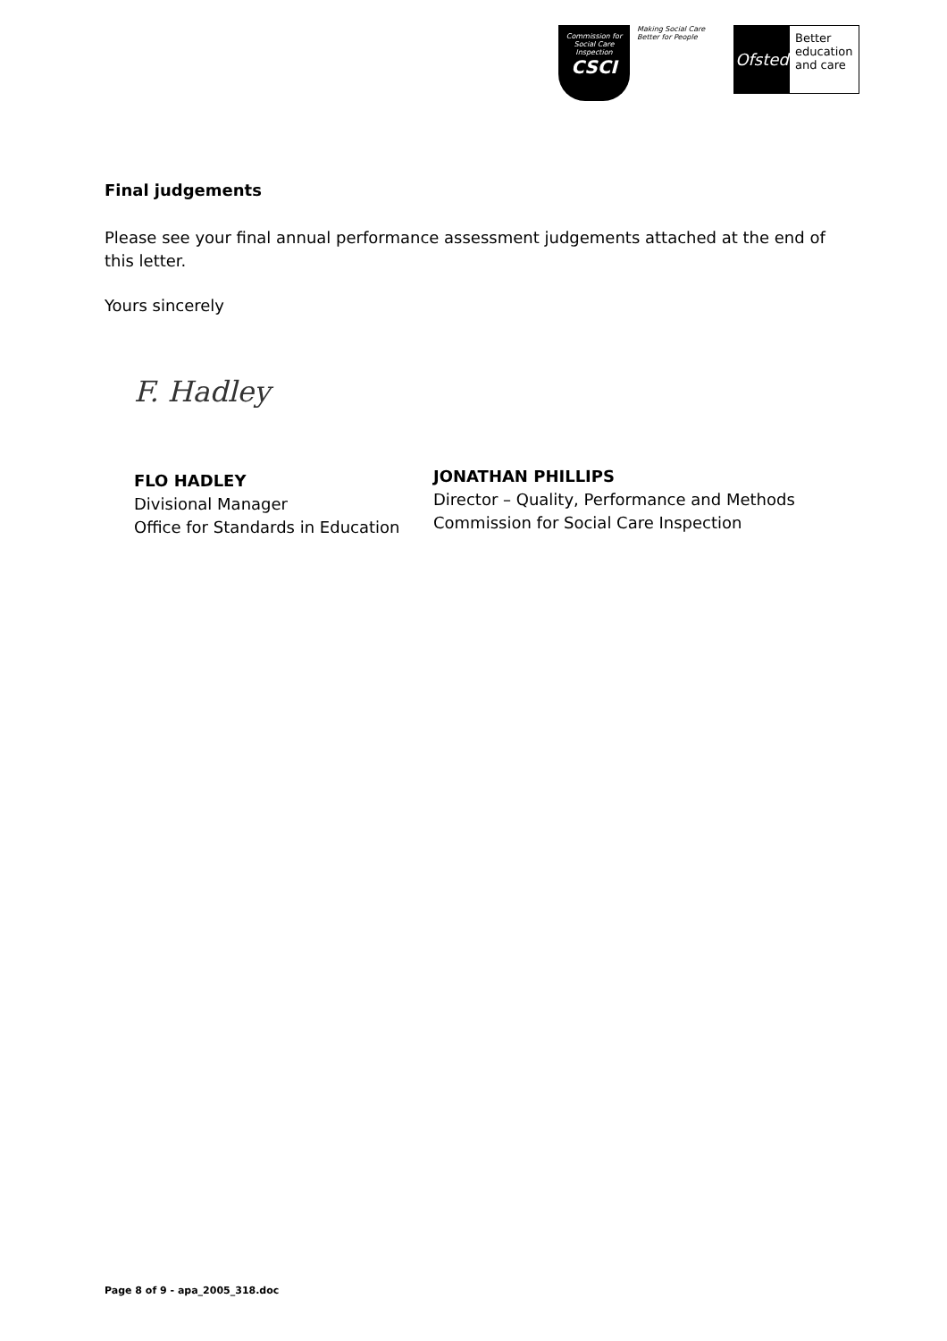Commission for Social Care Inspection
CSCI
Making Social Care Better for People
Ofsted
Better
education
and care
Final judgements
Please see your final annual performance assessment judgements attached at the end of this letter.
Yours sincerely
F. Hadley
FLO HADLEY
Divisional Manager
Office for Standards in Education
JONATHAN PHILLIPS
Director – Quality, Performance and Methods
Commission for Social Care Inspection
Page 8 of 9 - apa_2005_318.doc